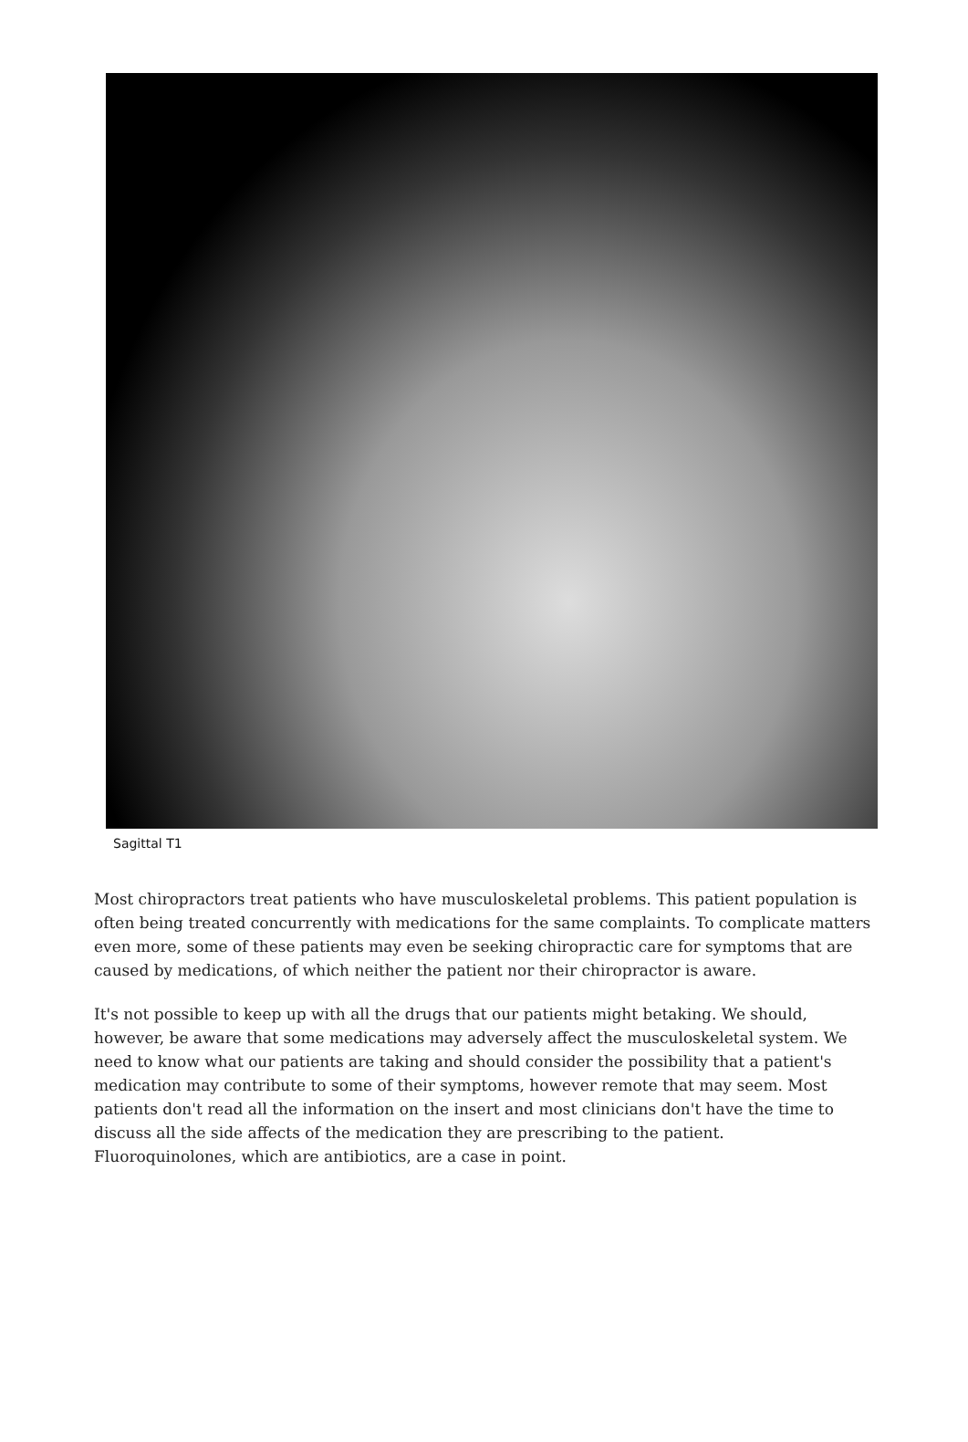Sagittal T1
Most chiropractors treat patients who have musculoskeletal problems. This patient population is often being treated concurrently with medications for the same complaints. To complicate matters even more, some of these patients may even be seeking chiropractic care for symptoms that are caused by medications, of which neither the patient nor their chiropractor is aware.
It's not possible to keep up with all the drugs that our patients might betaking. We should, however, be aware that some medications may adversely affect the musculoskeletal system. We need to know what our patients are taking and should consider the possibility that a patient's medication may contribute to some of their symptoms, however remote that may seem. Most patients don't read all the information on the insert and most clinicians don't have the time to discuss all the side affects of the medication they are prescribing to the patient. Fluoroquinolones, which are antibiotics, are a case in point.